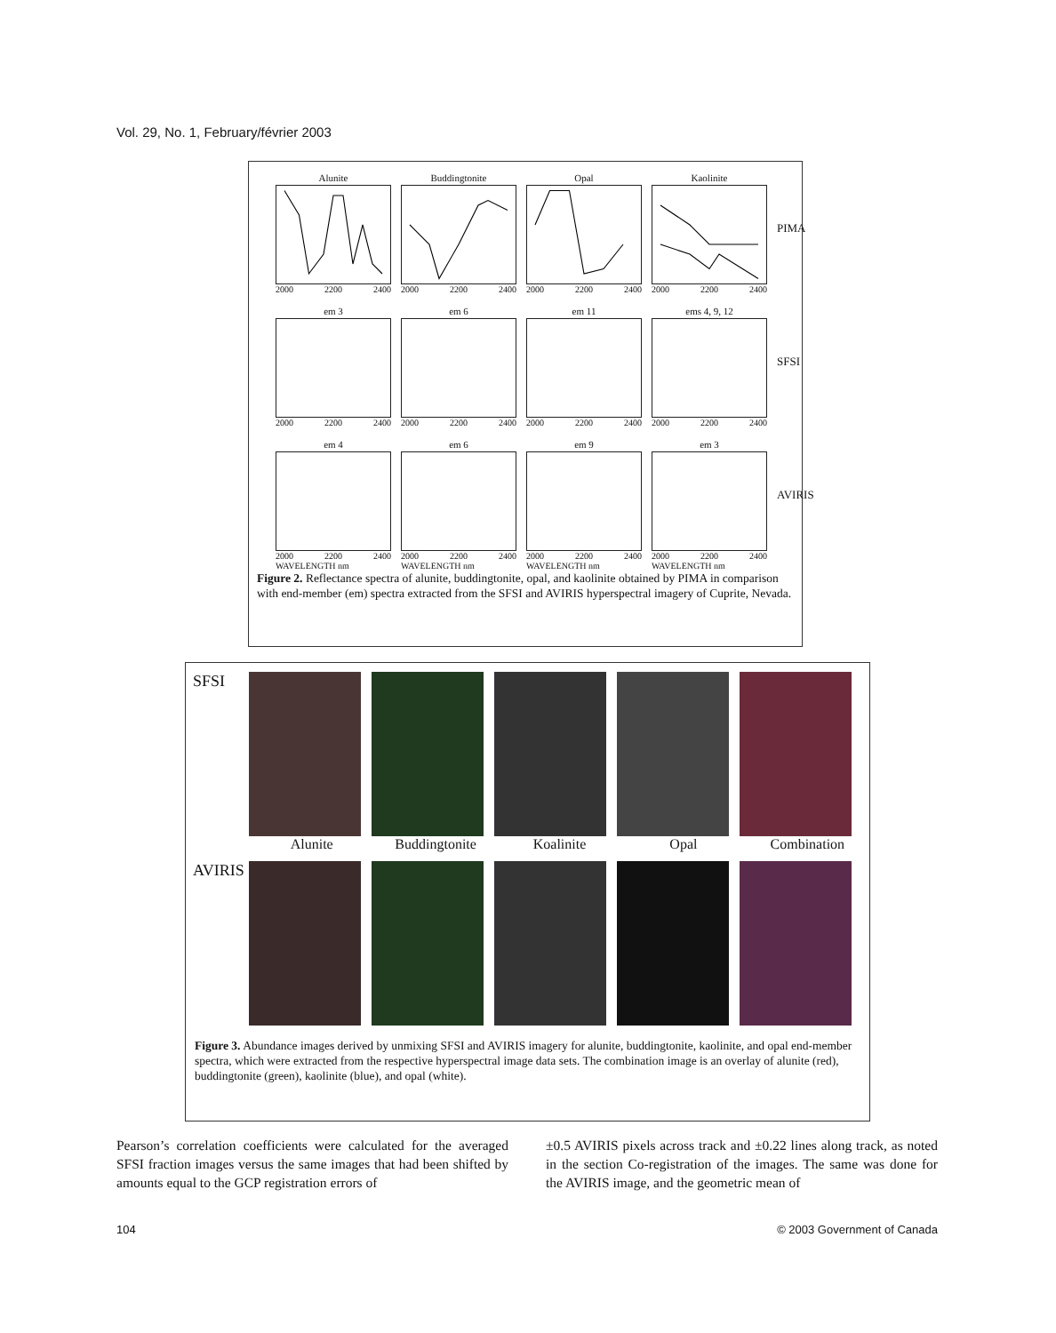Vol. 29, No. 1, February/février 2003
Alunite
2000 2200 2400
Buddingtonite
2000 2200 2400
Opal
2000 2200 2400
Kaolinite
2000 2200 2400
PIMA
em 3
2000 2200 2400
em 6
2000 2200 2400
em 11
2000 2200 2400
ems 4, 9, 12
2000 2200 2400
SFSI
em 4
2000 2200 2400
WAVELENGTH nm
em 6
2000 2200 2400
WAVELENGTH nm
em 9
2000 2200 2400
WAVELENGTH nm
em 3
2000 2200 2400
WAVELENGTH nm
AVIRIS
Figure 2. Reflectance spectra of alunite, buddingtonite, opal, and kaolinite obtained by PIMA in comparison with end-member (em) spectra extracted from the SFSI and AVIRIS hyperspectral imagery of Cuprite, Nevada.
SFSI
Alunite Buddingtonite Koalinite Opal Combination
AVIRIS
Figure 3. Abundance images derived by unmixing SFSI and AVIRIS imagery for alunite, buddingtonite, kaolinite, and opal end-member spectra, which were extracted from the respective hyperspectral image data sets. The combination image is an overlay of alunite (red), buddingtonite (green), kaolinite (blue), and opal (white).
Pearson’s correlation coefficients were calculated for the averaged SFSI fraction images versus the same images that had been shifted by amounts equal to the GCP registration errors of
±0.5 AVIRIS pixels across track and ±0.22 lines along track, as noted in the section Co-registration of the images. The same was done for the AVIRIS image, and the geometric mean of
104 © 2003 Government of Canada